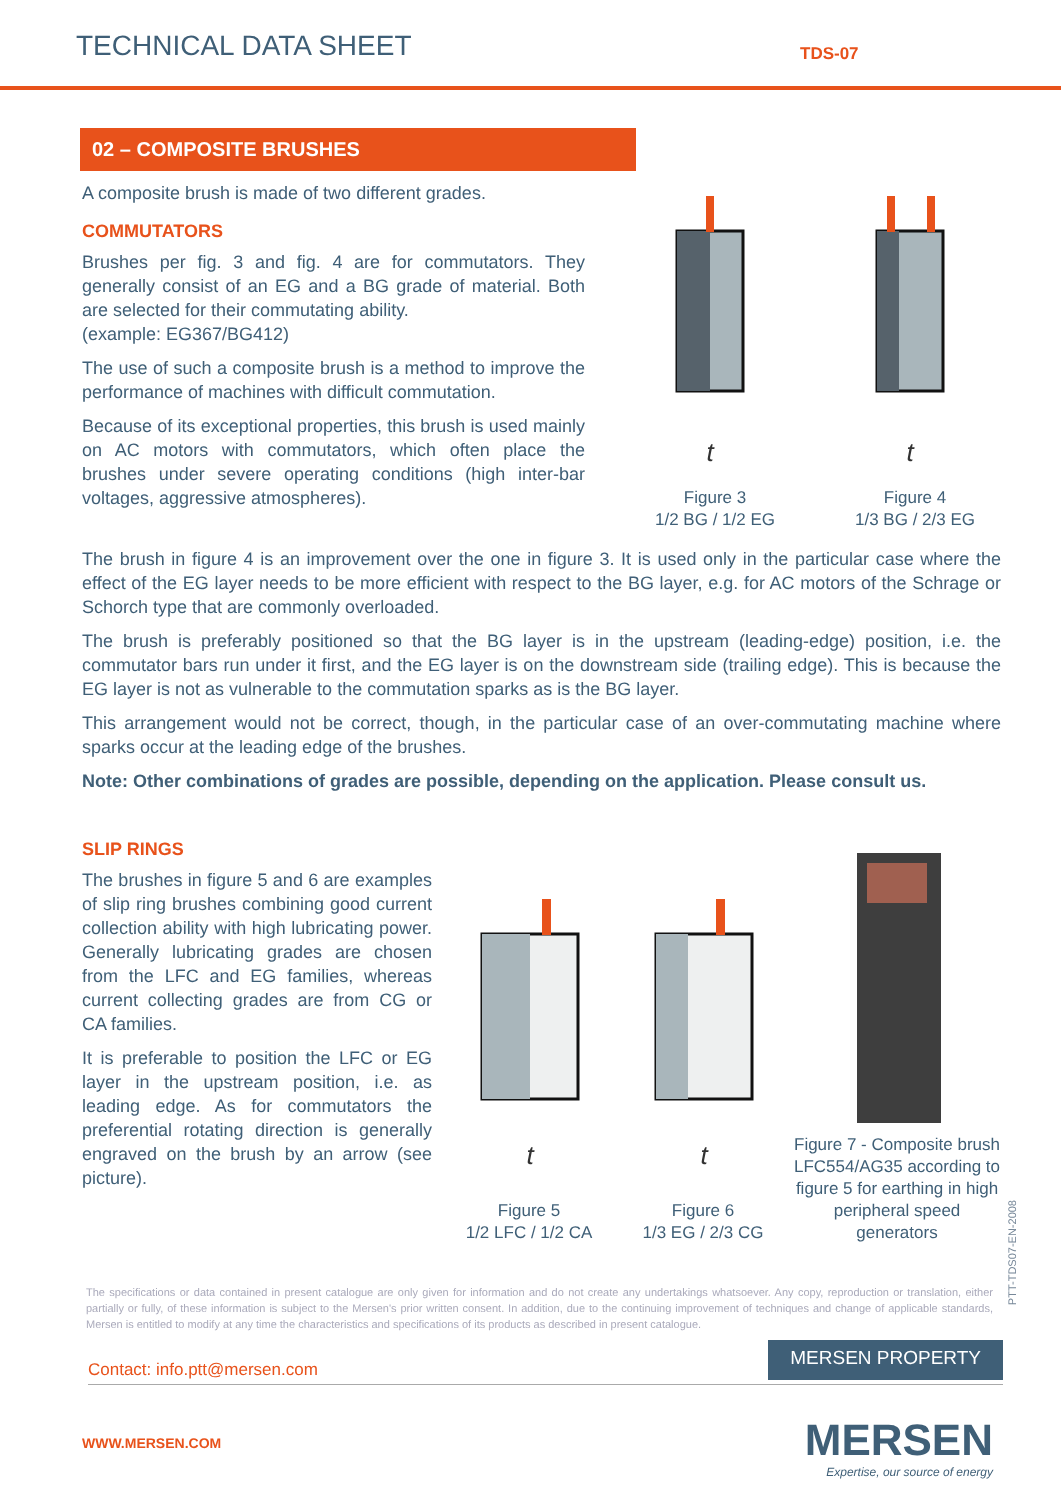TECHNICAL DATA SHEET TDS-07
02 – COMPOSITE BRUSHES
A composite brush is made of two different grades.
COMMUTATORS
Brushes per fig. 3 and fig. 4 are for commutators. They generally consist of an EG and a BG grade of material. Both are selected for their commutating ability.
(example: EG367/BG412)
The use of such a composite brush is a method to improve the performance of machines with difficult commutation.
Because of its exceptional properties, this brush is used mainly on AC motors with commutators, which often place the brushes under severe operating conditions (high inter-bar voltages, aggressive atmospheres).
t
Figure 3
1/2 BG / 1/2 EG
t
Figure 4
1/3 BG / 2/3 EG
The brush in figure 4 is an improvement over the one in figure 3. It is used only in the particular case where the effect of the EG layer needs to be more efficient with respect to the BG layer, e.g. for AC motors of the Schrage or Schorch type that are commonly overloaded.
The brush is preferably positioned so that the BG layer is in the upstream (leading-edge) position, i.e. the commutator bars run under it first, and the EG layer is on the downstream side (trailing edge). This is because the EG layer is not as vulnerable to the commutation sparks as is the BG layer.
This arrangement would not be correct, though, in the particular case of an over-commutating machine where sparks occur at the leading edge of the brushes.
Note: Other combinations of grades are possible, depending on the application. Please consult us.
SLIP RINGS
The brushes in figure 5 and 6 are examples of slip ring brushes combining good current collection ability with high lubricating power. Generally lubricating grades are chosen from the LFC and EG families, whereas current collecting grades are from CG or CA families.
It is preferable to position the LFC or EG layer in the upstream position, i.e. as leading edge. As for commutators the preferential rotating direction is generally engraved on the brush by an arrow (see picture).
t
Figure 5
1/2 LFC / 1/2 CA
t
Figure 6
1/3 EG / 2/3 CG
Figure 7 - Composite brush LFC554/AG35 according to figure 5 for earthing in high peripheral speed generators
PTT-TDS07-EN-2008
The specifications or data contained in present catalogue are only given for information and do not create any undertakings whatsoever. Any copy, reproduction or translation, either partially or fully, of these information is subject to the Mersen's prior written consent. In addition, due to the continuing improvement of techniques and change of applicable standards, Mersen is entitled to modify at any time the characteristics and specifications of its products as described in present catalogue.
Contact: info.ptt@mersen.com MERSEN PROPERTY
WWW.MERSEN.COM
MERSEN
Expertise, our source of energy